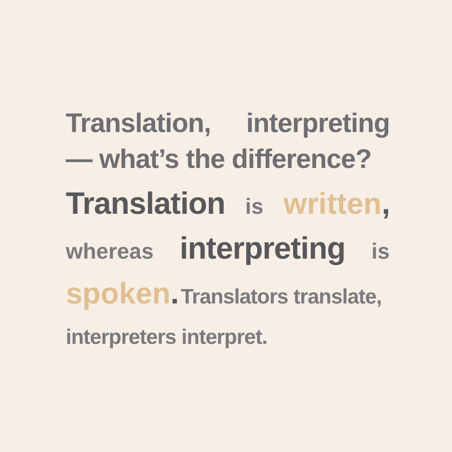Translation, interpreting
— what’s the difference?
Translation is written,
whereas interpreting is
spoken. Translators translate,
interpreters interpret.